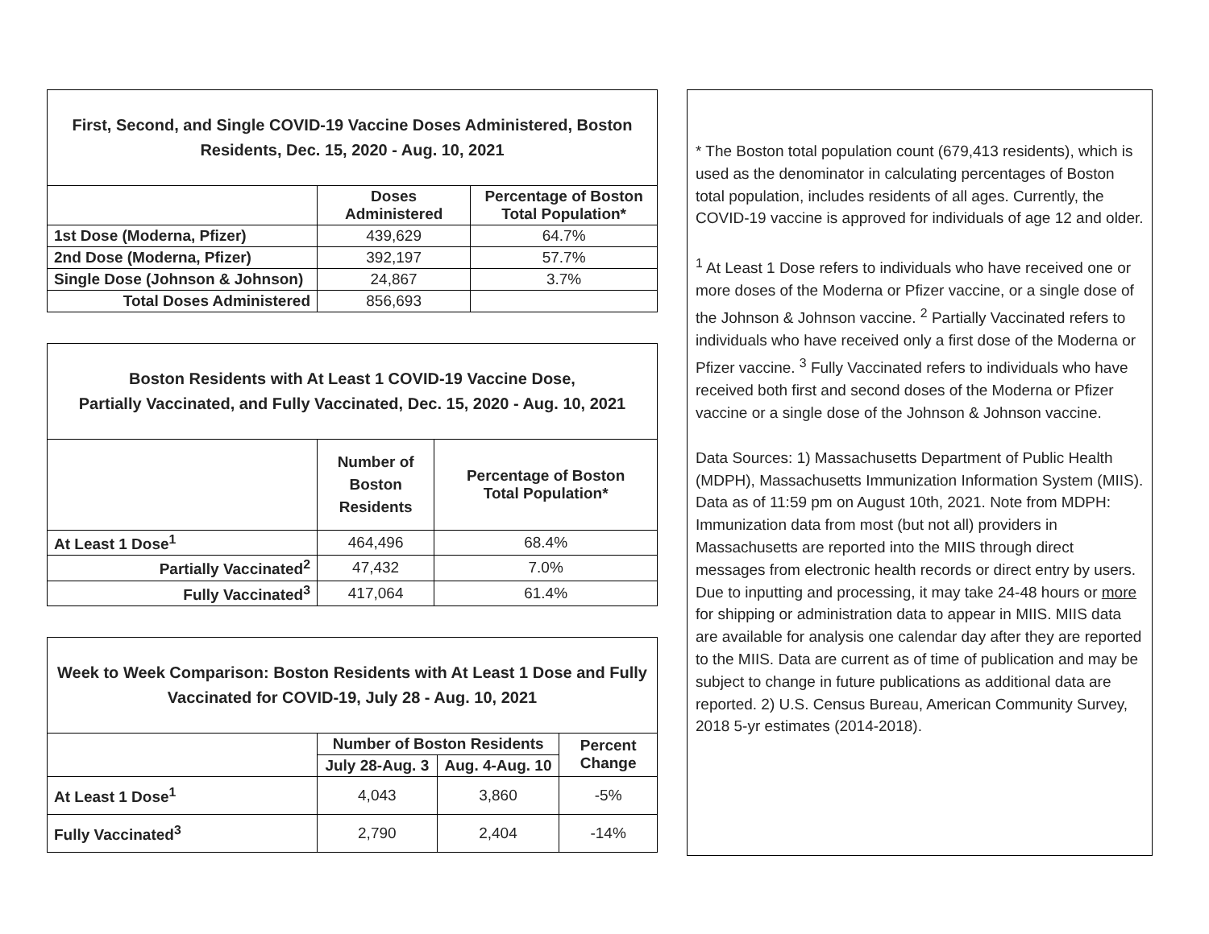| First, Second, and Single COVID-19 Vaccine Doses Administered, Boston Residents, Dec. 15, 2020 - Aug. 10, 2021 | | |
| --- | --- | --- |
| | Doses Administered | Percentage of Boston Total Population* |
| 1st Dose (Moderna, Pfizer) | 439,629 | 64.7% |
| 2nd Dose (Moderna, Pfizer) | 392,197 | 57.7% |
| Single Dose (Johnson & Johnson) | 24,867 | 3.7% |
| Total Doses Administered | 856,693 | |
| Boston Residents with At Least 1 COVID-19 Vaccine Dose, Partially Vaccinated, and Fully Vaccinated, Dec. 15, 2020 - Aug. 10, 2021 | | |
| --- | --- | --- |
| | Number of Boston Residents | Percentage of Boston Total Population* |
| At Least 1 Dose<sup>1</sup> | 464,496 | 68.4% |
| Partially Vaccinated<sup>2</sup> | 47,432 | 7.0% |
| Fully Vaccinated<sup>3</sup> | 417,064 | 61.4% |
| Week to Week Comparison: Boston Residents with At Least 1 Dose and Fully Vaccinated for COVID-19, July 28 - Aug. 10, 2021 | | | |
| --- | --- | --- | --- |
| | Number of Boston Residents | | Percent Change |
| | July 28-Aug. 3 | Aug. 4-Aug. 10 | |
| At Least 1 Dose<sup>1</sup> | 4,043 | 3,860 | -5% |
| Fully Vaccinated<sup>3</sup> | 2,790 | 2,404 | -14% |
* The Boston total population count (679,413 residents), which is used as the denominator in calculating percentages of Boston total population, includes residents of all ages. Currently, the COVID-19 vaccine is approved for individuals of age 12 and older.
<sup>1</sup> At Least 1 Dose refers to individuals who have received one or more doses of the Moderna or Pfizer vaccine, or a single dose of the Johnson & Johnson vaccine. <sup>2</sup> Partially Vaccinated refers to individuals who have received only a first dose of the Moderna or Pfizer vaccine. <sup>3</sup> Fully Vaccinated refers to individuals who have received both first and second doses of the Moderna or Pfizer vaccine or a single dose of the Johnson & Johnson vaccine.
Data Sources: 1) Massachusetts Department of Public Health (MDPH), Massachusetts Immunization Information System (MIIS). Data as of 11:59 pm on August 10th, 2021. Note from MDPH: Immunization data from most (but not all) providers in Massachusetts are reported into the MIIS through direct messages from electronic health records or direct entry by users. Due to inputting and processing, it may take 24-48 hours or more for shipping or administration data to appear in MIIS. MIIS data are available for analysis one calendar day after they are reported to the MIIS. Data are current as of time of publication and may be subject to change in future publications as additional data are reported. 2) U.S. Census Bureau, American Community Survey, 2018 5-yr estimates (2014-2018).